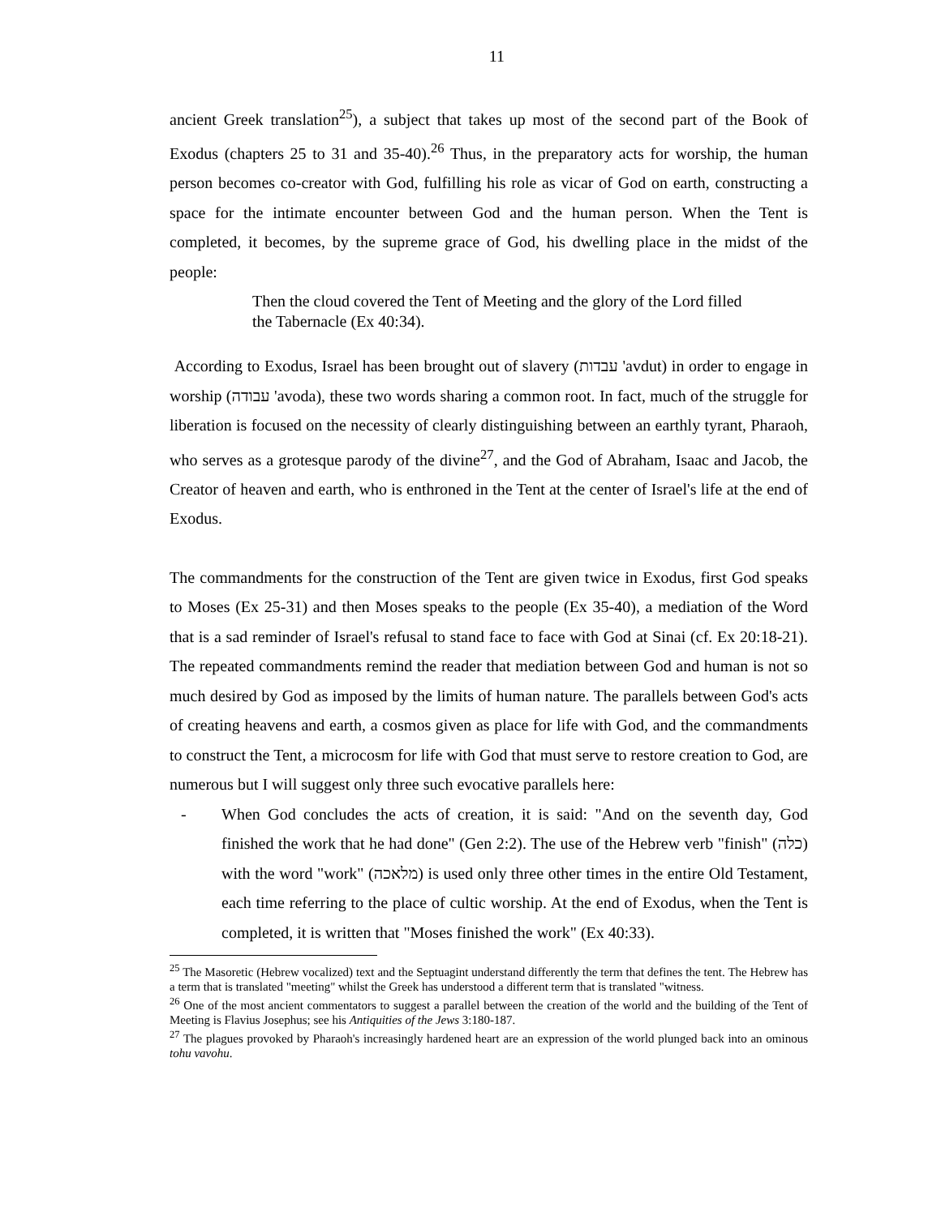11
ancient Greek translation<sup>25</sup>), a subject that takes up most of the second part of the Book of Exodus (chapters 25 to 31 and 35-40).<sup>26</sup> Thus, in the preparatory acts for worship, the human person becomes co-creator with God, fulfilling his role as vicar of God on earth, constructing a space for the intimate encounter between God and the human person. When the Tent is completed, it becomes, by the supreme grace of God, his dwelling place in the midst of the people:
Then the cloud covered the Tent of Meeting and the glory of the Lord filled the Tabernacle (Ex 40:34).
According to Exodus, Israel has been brought out of slavery (עבדות 'avdut) in order to engage in worship (עבודה 'avoda), these two words sharing a common root. In fact, much of the struggle for liberation is focused on the necessity of clearly distinguishing between an earthly tyrant, Pharaoh, who serves as a grotesque parody of the divine<sup>27</sup>, and the God of Abraham, Isaac and Jacob, the Creator of heaven and earth, who is enthroned in the Tent at the center of Israel's life at the end of Exodus.
The commandments for the construction of the Tent are given twice in Exodus, first God speaks to Moses (Ex 25-31) and then Moses speaks to the people (Ex 35-40), a mediation of the Word that is a sad reminder of Israel's refusal to stand face to face with God at Sinai (cf. Ex 20:18-21). The repeated commandments remind the reader that mediation between God and human is not so much desired by God as imposed by the limits of human nature. The parallels between God's acts of creating heavens and earth, a cosmos given as place for life with God, and the commandments to construct the Tent, a microcosm for life with God that must serve to restore creation to God, are numerous but I will suggest only three such evocative parallels here:
- When God concludes the acts of creation, it is said: "And on the seventh day, God finished the work that he had done" (Gen 2:2). The use of the Hebrew verb "finish" (כלה) with the word "work" (מלאכה) is used only three other times in the entire Old Testament, each time referring to the place of cultic worship. At the end of Exodus, when the Tent is completed, it is written that "Moses finished the work" (Ex 40:33).
<sup>25</sup> The Masoretic (Hebrew vocalized) text and the Septuagint understand differently the term that defines the tent. The Hebrew has a term that is translated "meeting" whilst the Greek has understood a different term that is translated "witness.
<sup>26</sup> One of the most ancient commentators to suggest a parallel between the creation of the world and the building of the Tent of Meeting is Flavius Josephus; see his Antiquities of the Jews 3:180-187.
<sup>27</sup> The plagues provoked by Pharaoh's increasingly hardened heart are an expression of the world plunged back into an ominous tohu vavohu.